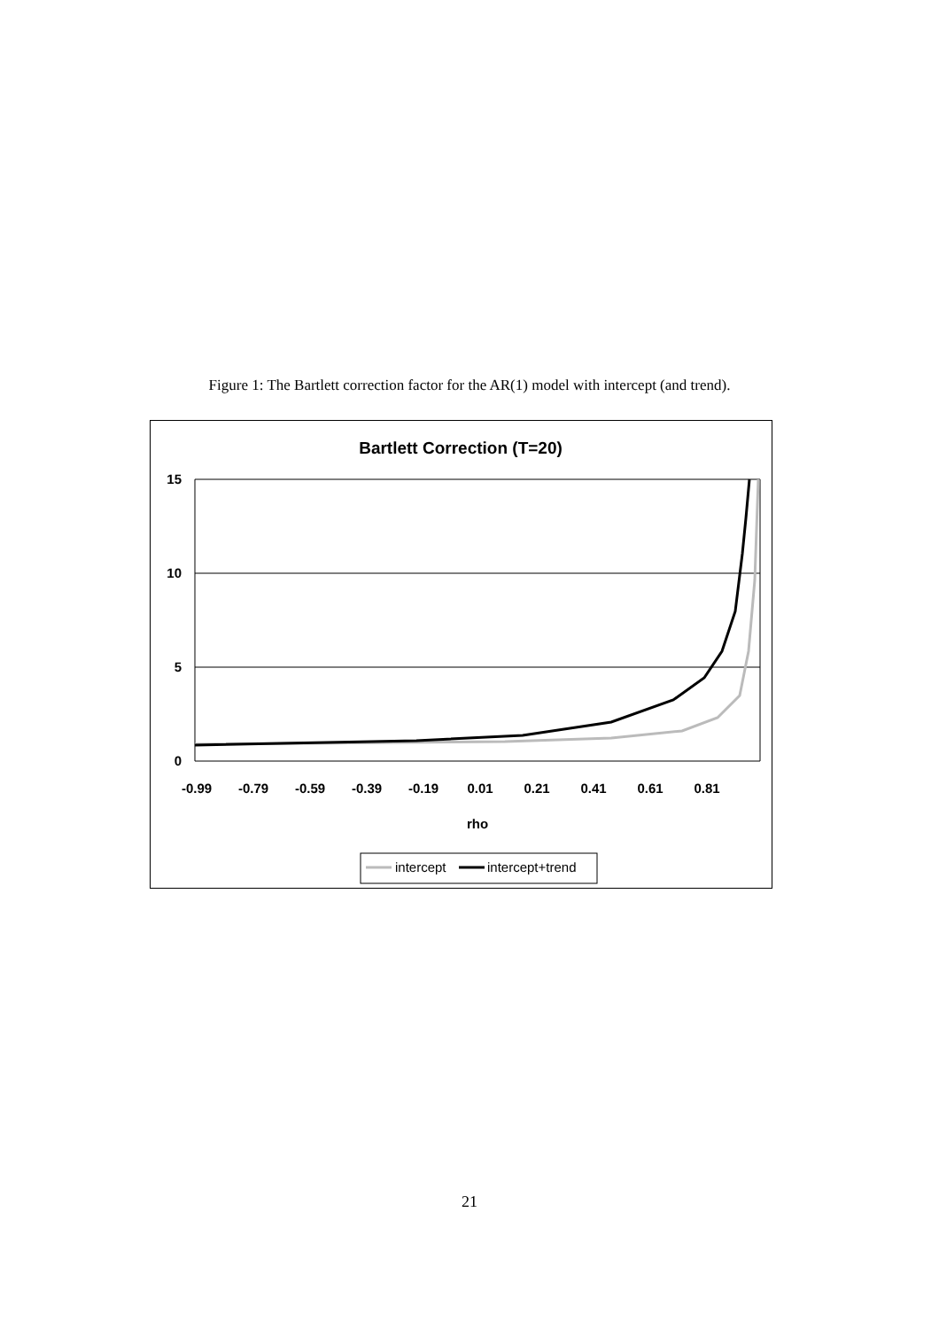Figure 1: The Bartlett correction factor for the AR(1) model with intercept (and trend).
Bartlett Correction (T=20)
15
10
5
0
-0.99
-0.79
-0.59
-0.39
-0.19
0.01
0.21
0.41
0.61
0.81
rho
intercept
intercept+trend
21